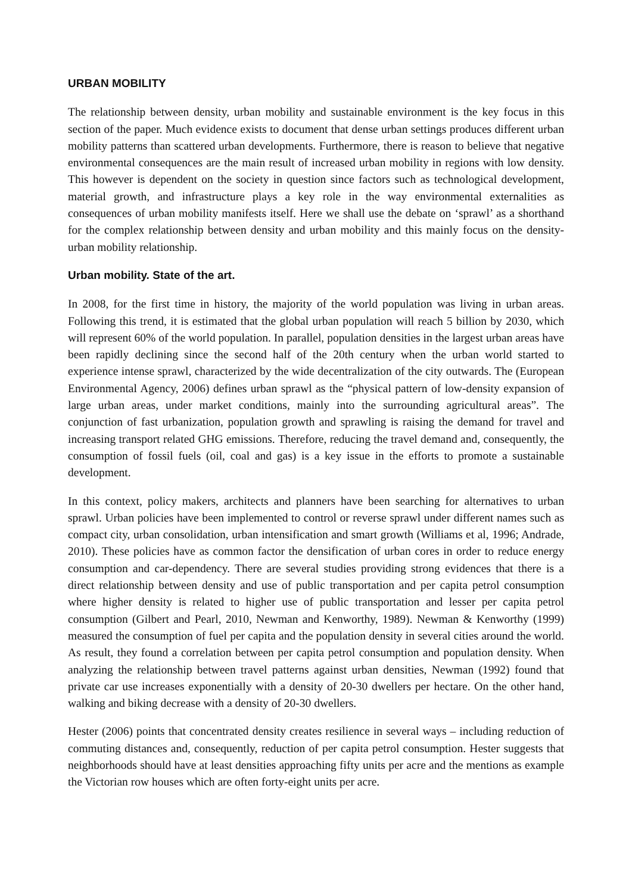URBAN MOBILITY
The relationship between density, urban mobility and sustainable environment is the key focus in this section of the paper. Much evidence exists to document that dense urban settings produces different urban mobility patterns than scattered urban developments. Furthermore, there is reason to believe that negative environmental consequences are the main result of increased urban mobility in regions with low density. This however is dependent on the society in question since factors such as technological development, material growth, and infrastructure plays a key role in the way environmental externalities as consequences of urban mobility manifests itself. Here we shall use the debate on ‘sprawl’ as a shorthand for the complex relationship between density and urban mobility and this mainly focus on the density-urban mobility relationship.
Urban mobility. State of the art.
In 2008, for the first time in history, the majority of the world population was living in urban areas. Following this trend, it is estimated that the global urban population will reach 5 billion by 2030, which will represent 60% of the world population. In parallel, population densities in the largest urban areas have been rapidly declining since the second half of the 20th century when the urban world started to experience intense sprawl, characterized by the wide decentralization of the city outwards. The (European Environmental Agency, 2006) defines urban sprawl as the “physical pattern of low-density expansion of large urban areas, under market conditions, mainly into the surrounding agricultural areas”. The conjunction of fast urbanization, population growth and sprawling is raising the demand for travel and increasing transport related GHG emissions. Therefore, reducing the travel demand and, consequently, the consumption of fossil fuels (oil, coal and gas) is a key issue in the efforts to promote a sustainable development.
In this context, policy makers, architects and planners have been searching for alternatives to urban sprawl. Urban policies have been implemented to control or reverse sprawl under different names such as compact city, urban consolidation, urban intensification and smart growth (Williams et al, 1996; Andrade, 2010). These policies have as common factor the densification of urban cores in order to reduce energy consumption and car-dependency. There are several studies providing strong evidences that there is a direct relationship between density and use of public transportation and per capita petrol consumption where higher density is related to higher use of public transportation and lesser per capita petrol consumption (Gilbert and Pearl, 2010, Newman and Kenworthy, 1989). Newman & Kenworthy (1999) measured the consumption of fuel per capita and the population density in several cities around the world. As result, they found a correlation between per capita petrol consumption and population density. When analyzing the relationship between travel patterns against urban densities, Newman (1992) found that private car use increases exponentially with a density of 20-30 dwellers per hectare. On the other hand, walking and biking decrease with a density of 20-30 dwellers.
Hester (2006) points that concentrated density creates resilience in several ways – including reduction of commuting distances and, consequently, reduction of per capita petrol consumption. Hester suggests that neighborhoods should have at least densities approaching fifty units per acre and the mentions as example the Victorian row houses which are often forty-eight units per acre.